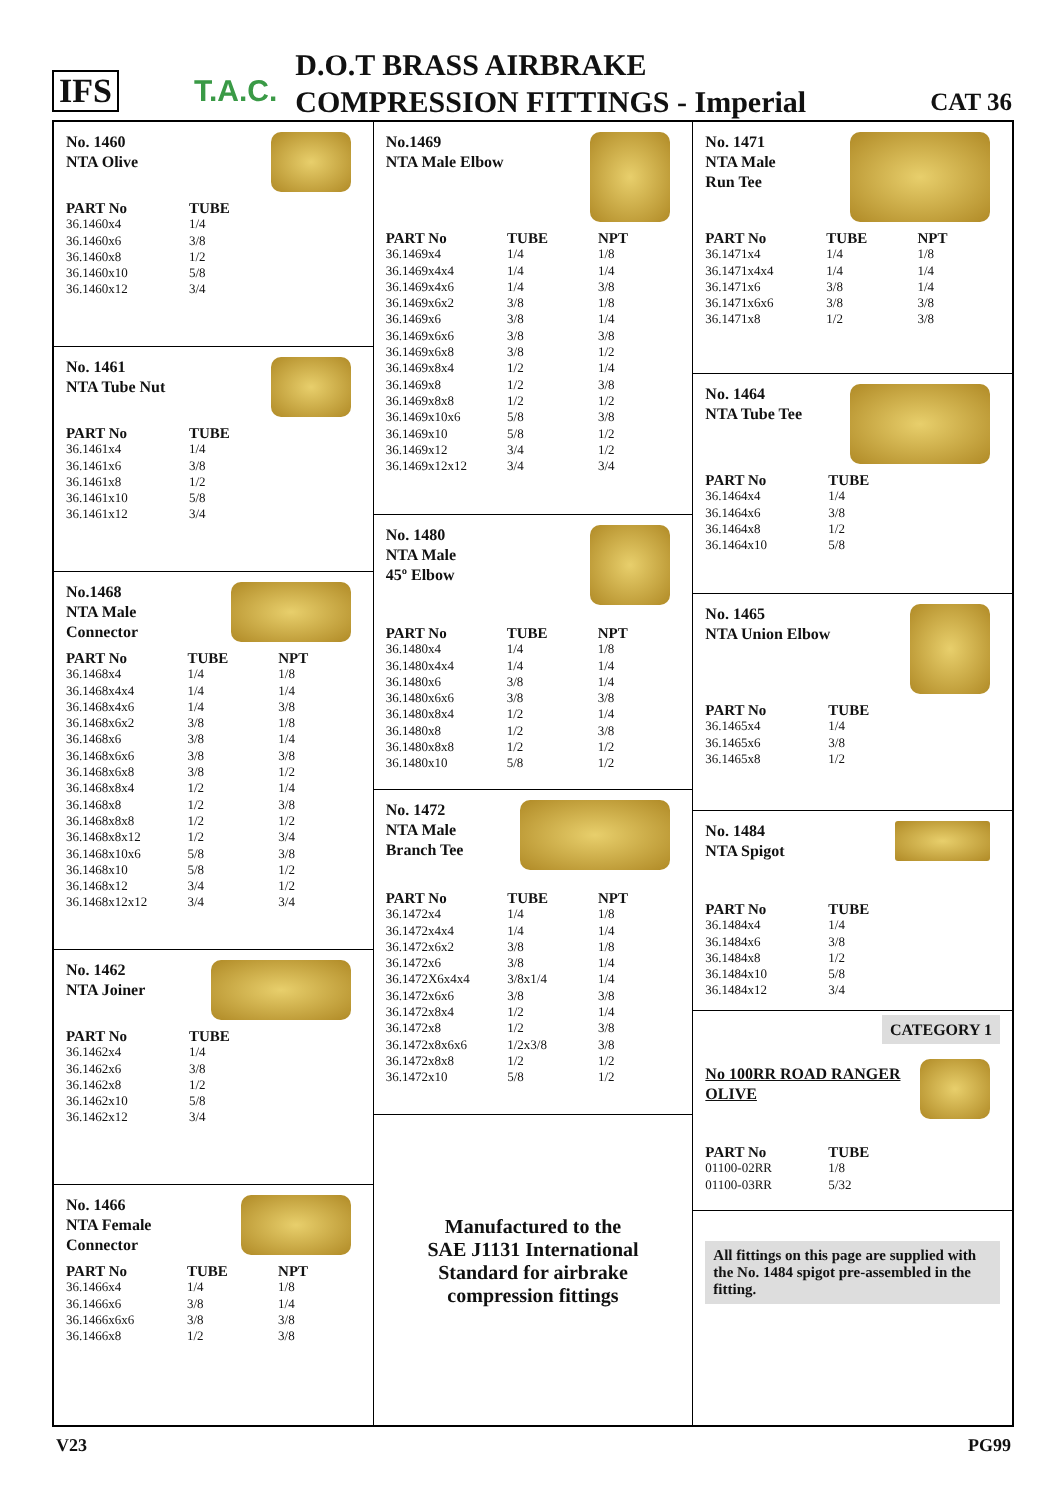IFS
T.A.C.
D.O.T BRASS AIRBRAKE
COMPRESSION FITTINGS - Imperial CAT 36
No. 1460
NTA Olive
| PART No | TUBE |
| --- | --- |
| 36.1460x4 | 1/4 |
| 36.1460x6 | 3/8 |
| 36.1460x8 | 1/2 |
| 36.1460x10 | 5/8 |
| 36.1460x12 | 3/4 |
No. 1461
NTA Tube Nut
| PART No | TUBE |
| --- | --- |
| 36.1461x4 | 1/4 |
| 36.1461x6 | 3/8 |
| 36.1461x8 | 1/2 |
| 36.1461x10 | 5/8 |
| 36.1461x12 | 3/4 |
No.1468
NTA Male
Connector
| PART No | TUBE | NPT |
| --- | --- | --- |
| 36.1468x4 | 1/4 | 1/8 |
| 36.1468x4x4 | 1/4 | 1/4 |
| 36.1468x4x6 | 1/4 | 3/8 |
| 36.1468x6x2 | 3/8 | 1/8 |
| 36.1468x6 | 3/8 | 1/4 |
| 36.1468x6x6 | 3/8 | 3/8 |
| 36.1468x6x8 | 3/8 | 1/2 |
| 36.1468x8x4 | 1/2 | 1/4 |
| 36.1468x8 | 1/2 | 3/8 |
| 36.1468x8x8 | 1/2 | 1/2 |
| 36.1468x8x12 | 1/2 | 3/4 |
| 36.1468x10x6 | 5/8 | 3/8 |
| 36.1468x10 | 5/8 | 1/2 |
| 36.1468x12 | 3/4 | 1/2 |
| 36.1468x12x12 | 3/4 | 3/4 |
No. 1462
NTA Joiner
| PART No | TUBE |
| --- | --- |
| 36.1462x4 | 1/4 |
| 36.1462x6 | 3/8 |
| 36.1462x8 | 1/2 |
| 36.1462x10 | 5/8 |
| 36.1462x12 | 3/4 |
No. 1466
NTA Female
Connector
| PART No | TUBE | NPT |
| --- | --- | --- |
| 36.1466x4 | 1/4 | 1/8 |
| 36.1466x6 | 3/8 | 1/4 |
| 36.1466x6x6 | 3/8 | 3/8 |
| 36.1466x8 | 1/2 | 3/8 |
No.1469
NTA Male Elbow
| PART No | TUBE | NPT |
| --- | --- | --- |
| 36.1469x4 | 1/4 | 1/8 |
| 36.1469x4x4 | 1/4 | 1/4 |
| 36.1469x4x6 | 1/4 | 3/8 |
| 36.1469x6x2 | 3/8 | 1/8 |
| 36.1469x6 | 3/8 | 1/4 |
| 36.1469x6x6 | 3/8 | 3/8 |
| 36.1469x6x8 | 3/8 | 1/2 |
| 36.1469x8x4 | 1/2 | 1/4 |
| 36.1469x8 | 1/2 | 3/8 |
| 36.1469x8x8 | 1/2 | 1/2 |
| 36.1469x10x6 | 5/8 | 3/8 |
| 36.1469x10 | 5/8 | 1/2 |
| 36.1469x12 | 3/4 | 1/2 |
| 36.1469x12x12 | 3/4 | 3/4 |
No. 1480
NTA Male
45º Elbow
| PART No | TUBE | NPT |
| --- | --- | --- |
| 36.1480x4 | 1/4 | 1/8 |
| 36.1480x4x4 | 1/4 | 1/4 |
| 36.1480x6 | 3/8 | 1/4 |
| 36.1480x6x6 | 3/8 | 3/8 |
| 36.1480x8x4 | 1/2 | 1/4 |
| 36.1480x8 | 1/2 | 3/8 |
| 36.1480x8x8 | 1/2 | 1/2 |
| 36.1480x10 | 5/8 | 1/2 |
No. 1472
NTA Male
Branch Tee
| PART No | TUBE | NPT |
| --- | --- | --- |
| 36.1472x4 | 1/4 | 1/8 |
| 36.1472x4x4 | 1/4 | 1/4 |
| 36.1472x6x2 | 3/8 | 1/8 |
| 36.1472x6 | 3/8 | 1/4 |
| 36.1472X6x4x4 | 3/8x1/4 | 1/4 |
| 36.1472x6x6 | 3/8 | 3/8 |
| 36.1472x8x4 | 1/2 | 1/4 |
| 36.1472x8 | 1/2 | 3/8 |
| 36.1472x8x6x6 | 1/2x3/8 | 3/8 |
| 36.1472x8x8 | 1/2 | 1/2 |
| 36.1472x10 | 5/8 | 1/2 |
Manufactured to the
SAE J1131 International
Standard for airbrake
compression fittings
No. 1471
NTA Male
Run Tee
| PART No | TUBE | NPT |
| --- | --- | --- |
| 36.1471x4 | 1/4 | 1/8 |
| 36.1471x4x4 | 1/4 | 1/4 |
| 36.1471x6 | 3/8 | 1/4 |
| 36.1471x6x6 | 3/8 | 3/8 |
| 36.1471x8 | 1/2 | 3/8 |
No. 1464
NTA Tube Tee
| PART No | TUBE |
| --- | --- |
| 36.1464x4 | 1/4 |
| 36.1464x6 | 3/8 |
| 36.1464x8 | 1/2 |
| 36.1464x10 | 5/8 |
No. 1465
NTA Union Elbow
| PART No | TUBE |
| --- | --- |
| 36.1465x4 | 1/4 |
| 36.1465x6 | 3/8 |
| 36.1465x8 | 1/2 |
No. 1484
NTA Spigot
| PART No | TUBE |
| --- | --- |
| 36.1484x4 | 1/4 |
| 36.1484x6 | 3/8 |
| 36.1484x8 | 1/2 |
| 36.1484x10 | 5/8 |
| 36.1484x12 | 3/4 |
CATEGORY 1
No 100RR ROAD RANGER
OLIVE
| PART No | TUBE |
| --- | --- |
| 01100-02RR | 1/8 |
| 01100-03RR | 5/32 |
All fittings on this page are supplied with the No. 1484 spigot pre-assembled in the fitting.
V23 PG99